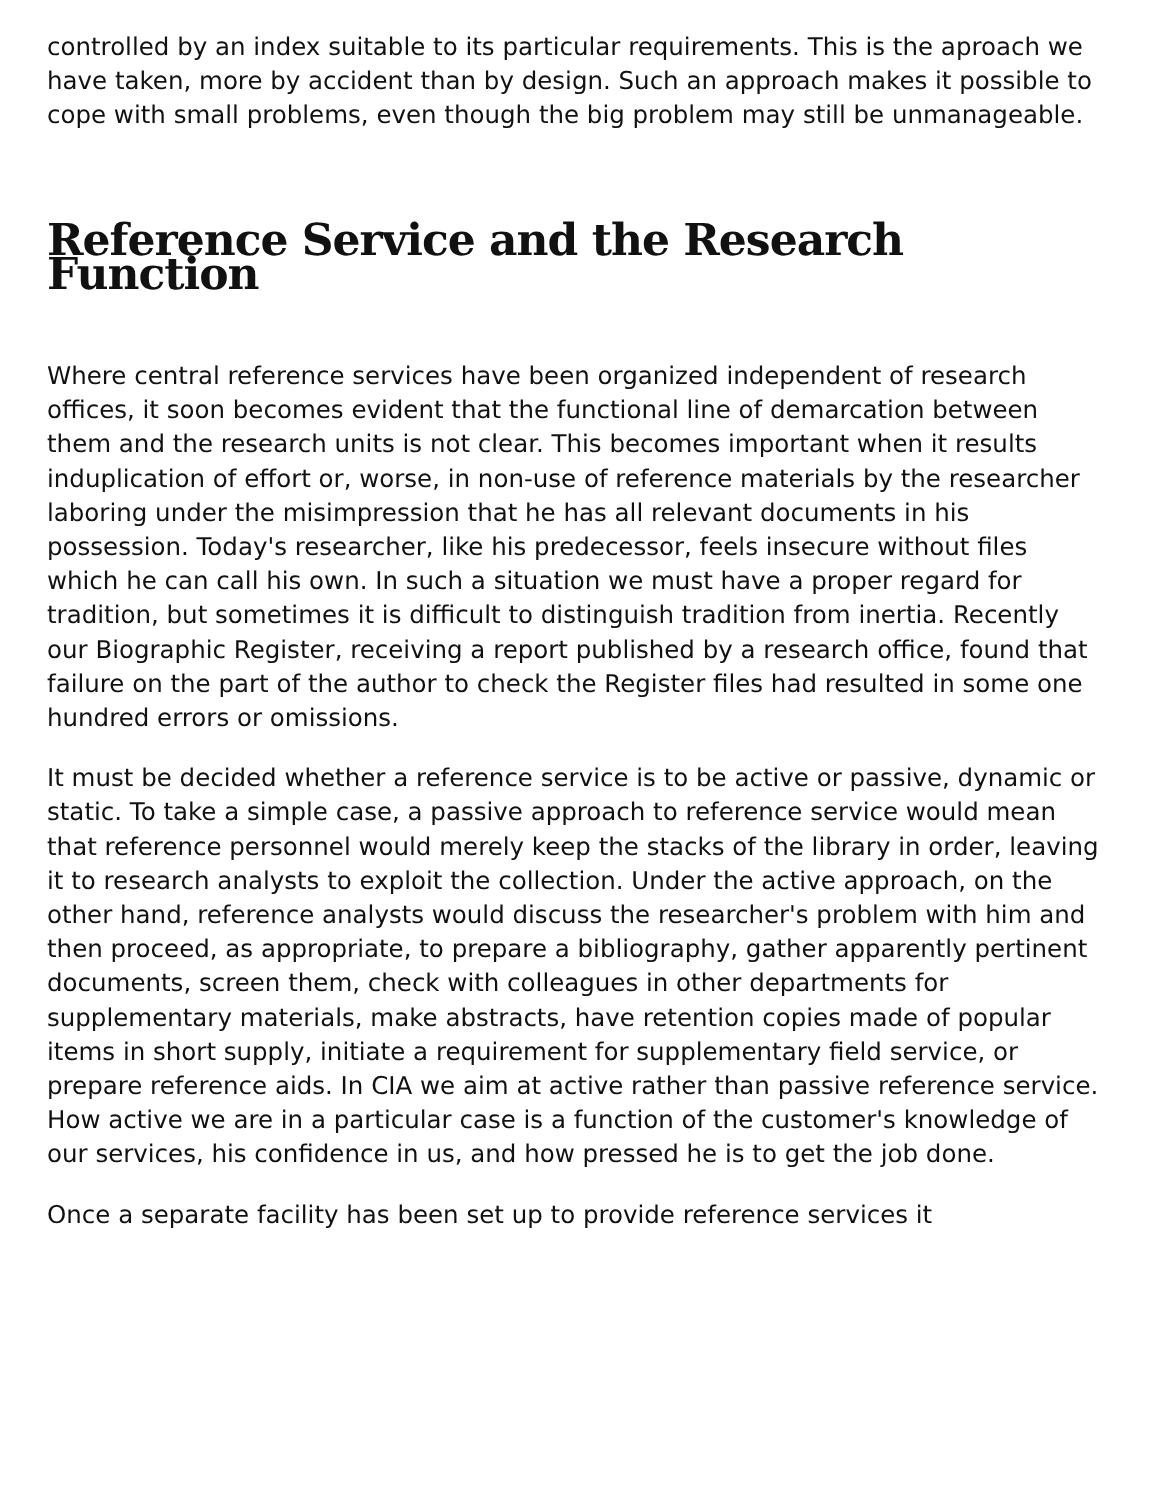controlled by an index suitable to its particular requirements. This is the aproach we have taken, more by accident than by design. Such an approach makes it possible to cope with small problems, even though the big problem may still be unmanageable.
Reference Service and the Research Function
Where central reference services have been organized independent of research offices, it soon becomes evident that the functional line of demarcation between them and the research units is not clear. This becomes important when it results induplication of effort or, worse, in non-use of reference materials by the researcher laboring under the misimpression that he has all relevant documents in his possession. Today's researcher, like his predecessor, feels insecure without files which he can call his own. In such a situation we must have a proper regard for tradition, but sometimes it is difficult to distinguish tradition from inertia. Recently our Biographic Register, receiving a report published by a research office, found that failure on the part of the author to check the Register files had resulted in some one hundred errors or omissions.
It must be decided whether a reference service is to be active or passive, dynamic or static. To take a simple case, a passive approach to reference service would mean that reference personnel would merely keep the stacks of the library in order, leaving it to research analysts to exploit the collection. Under the active approach, on the other hand, reference analysts would discuss the researcher's problem with him and then proceed, as appropriate, to prepare a bibliography, gather apparently pertinent documents, screen them, check with colleagues in other departments for supplementary materials, make abstracts, have retention copies made of popular items in short supply, initiate a requirement for supplementary field service, or prepare reference aids. In CIA we aim at active rather than passive reference service. How active we are in a particular case is a function of the customer's knowledge of our services, his confidence in us, and how pressed he is to get the job done.
Once a separate facility has been set up to provide reference services it